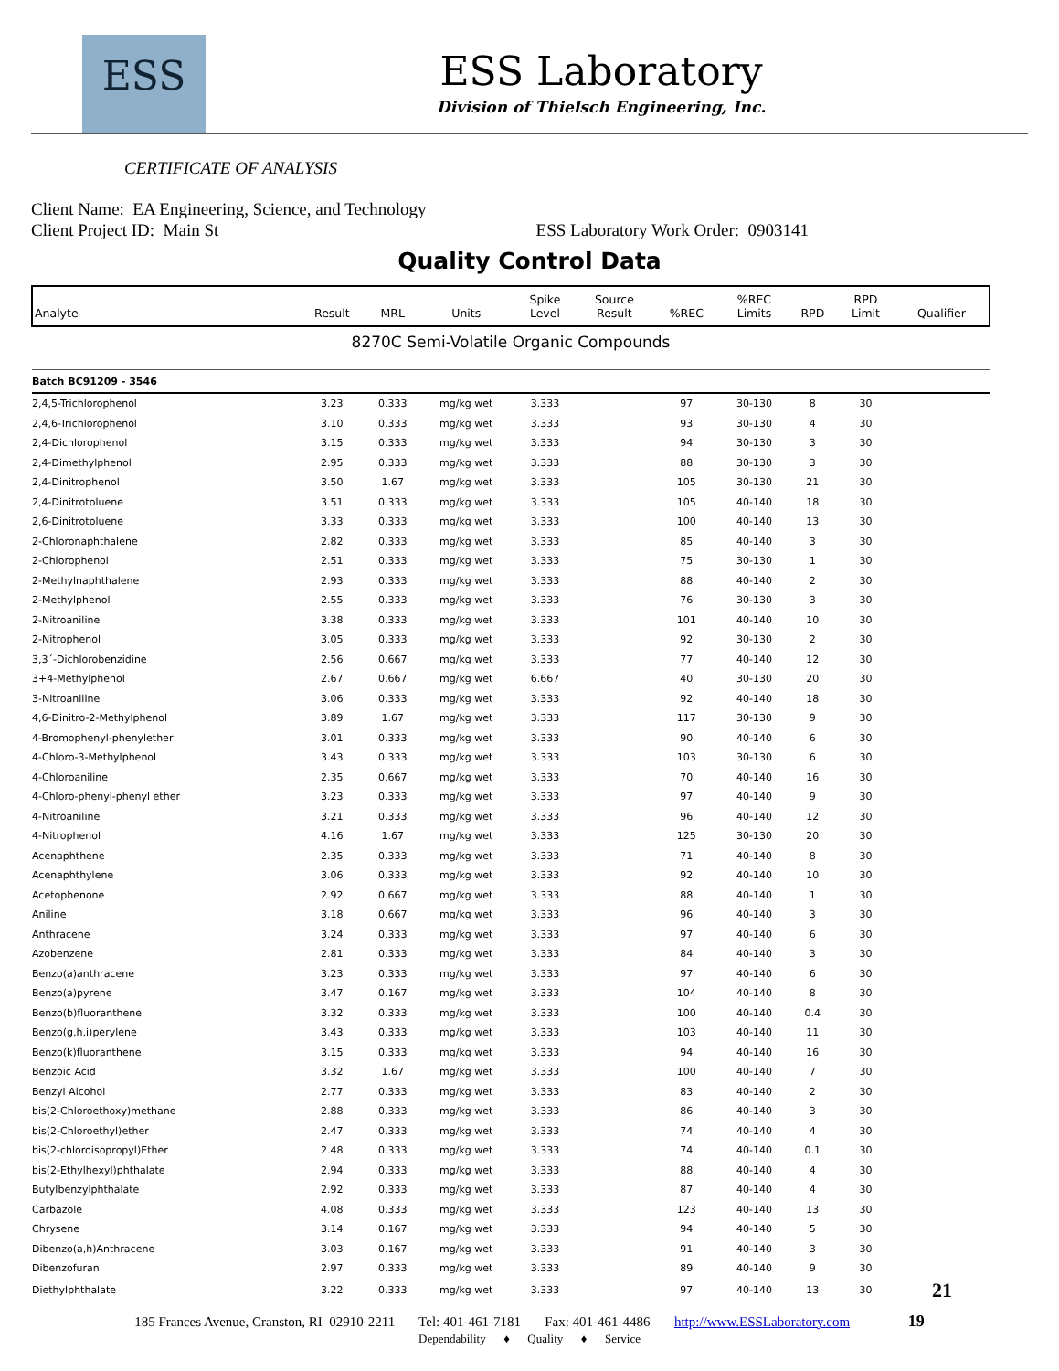ESS
ESS Laboratory
Division of Thielsch Engineering, Inc.
CERTIFICATE OF ANALYSIS
Client Name: EA Engineering, Science, and Technology
Client Project ID: Main St ESS Laboratory Work Order: 0903141
Quality Control Data
| Analyte | Result | MRL | Units | Spike Level | Source Result | %REC | %REC Limits | RPD | RPD Limit | Qualifier |
| --- | --- | --- | --- | --- | --- | --- | --- | --- | --- | --- |
| 8270C Semi-Volatile Organic Compounds | | | | | | | | | | |
| Batch BC91209 - 3546 | | | | | | | | | | |
| 2,4,5-Trichlorophenol | 3.23 | 0.333 | mg/kg wet | 3.333 | | 97 | 30-130 | 8 | 30 | |
| 2,4,6-Trichlorophenol | 3.10 | 0.333 | mg/kg wet | 3.333 | | 93 | 30-130 | 4 | 30 | |
| 2,4-Dichlorophenol | 3.15 | 0.333 | mg/kg wet | 3.333 | | 94 | 30-130 | 3 | 30 | |
| 2,4-Dimethylphenol | 2.95 | 0.333 | mg/kg wet | 3.333 | | 88 | 30-130 | 3 | 30 | |
| 2,4-Dinitrophenol | 3.50 | 1.67 | mg/kg wet | 3.333 | | 105 | 30-130 | 21 | 30 | |
| 2,4-Dinitrotoluene | 3.51 | 0.333 | mg/kg wet | 3.333 | | 105 | 40-140 | 18 | 30 | |
| 2,6-Dinitrotoluene | 3.33 | 0.333 | mg/kg wet | 3.333 | | 100 | 40-140 | 13 | 30 | |
| 2-Chloronaphthalene | 2.82 | 0.333 | mg/kg wet | 3.333 | | 85 | 40-140 | 3 | 30 | |
| 2-Chlorophenol | 2.51 | 0.333 | mg/kg wet | 3.333 | | 75 | 30-130 | 1 | 30 | |
| 2-Methylnaphthalene | 2.93 | 0.333 | mg/kg wet | 3.333 | | 88 | 40-140 | 2 | 30 | |
| 2-Methylphenol | 2.55 | 0.333 | mg/kg wet | 3.333 | | 76 | 30-130 | 3 | 30 | |
| 2-Nitroaniline | 3.38 | 0.333 | mg/kg wet | 3.333 | | 101 | 40-140 | 10 | 30 | |
| 2-Nitrophenol | 3.05 | 0.333 | mg/kg wet | 3.333 | | 92 | 30-130 | 2 | 30 | |
| 3,3´-Dichlorobenzidine | 2.56 | 0.667 | mg/kg wet | 3.333 | | 77 | 40-140 | 12 | 30 | |
| 3+4-Methylphenol | 2.67 | 0.667 | mg/kg wet | 6.667 | | 40 | 30-130 | 20 | 30 | |
| 3-Nitroaniline | 3.06 | 0.333 | mg/kg wet | 3.333 | | 92 | 40-140 | 18 | 30 | |
| 4,6-Dinitro-2-Methylphenol | 3.89 | 1.67 | mg/kg wet | 3.333 | | 117 | 30-130 | 9 | 30 | |
| 4-Bromophenyl-phenylether | 3.01 | 0.333 | mg/kg wet | 3.333 | | 90 | 40-140 | 6 | 30 | |
| 4-Chloro-3-Methylphenol | 3.43 | 0.333 | mg/kg wet | 3.333 | | 103 | 30-130 | 6 | 30 | |
| 4-Chloroaniline | 2.35 | 0.667 | mg/kg wet | 3.333 | | 70 | 40-140 | 16 | 30 | |
| 4-Chloro-phenyl-phenyl ether | 3.23 | 0.333 | mg/kg wet | 3.333 | | 97 | 40-140 | 9 | 30 | |
| 4-Nitroaniline | 3.21 | 0.333 | mg/kg wet | 3.333 | | 96 | 40-140 | 12 | 30 | |
| 4-Nitrophenol | 4.16 | 1.67 | mg/kg wet | 3.333 | | 125 | 30-130 | 20 | 30 | |
| Acenaphthene | 2.35 | 0.333 | mg/kg wet | 3.333 | | 71 | 40-140 | 8 | 30 | |
| Acenaphthylene | 3.06 | 0.333 | mg/kg wet | 3.333 | | 92 | 40-140 | 10 | 30 | |
| Acetophenone | 2.92 | 0.667 | mg/kg wet | 3.333 | | 88 | 40-140 | 1 | 30 | |
| Aniline | 3.18 | 0.667 | mg/kg wet | 3.333 | | 96 | 40-140 | 3 | 30 | |
| Anthracene | 3.24 | 0.333 | mg/kg wet | 3.333 | | 97 | 40-140 | 6 | 30 | |
| Azobenzene | 2.81 | 0.333 | mg/kg wet | 3.333 | | 84 | 40-140 | 3 | 30 | |
| Benzo(a)anthracene | 3.23 | 0.333 | mg/kg wet | 3.333 | | 97 | 40-140 | 6 | 30 | |
| Benzo(a)pyrene | 3.47 | 0.167 | mg/kg wet | 3.333 | | 104 | 40-140 | 8 | 30 | |
| Benzo(b)fluoranthene | 3.32 | 0.333 | mg/kg wet | 3.333 | | 100 | 40-140 | 0.4 | 30 | |
| Benzo(g,h,i)perylene | 3.43 | 0.333 | mg/kg wet | 3.333 | | 103 | 40-140 | 11 | 30 | |
| Benzo(k)fluoranthene | 3.15 | 0.333 | mg/kg wet | 3.333 | | 94 | 40-140 | 16 | 30 | |
| Benzoic Acid | 3.32 | 1.67 | mg/kg wet | 3.333 | | 100 | 40-140 | 7 | 30 | |
| Benzyl Alcohol | 2.77 | 0.333 | mg/kg wet | 3.333 | | 83 | 40-140 | 2 | 30 | |
| bis(2-Chloroethoxy)methane | 2.88 | 0.333 | mg/kg wet | 3.333 | | 86 | 40-140 | 3 | 30 | |
| bis(2-Chloroethyl)ether | 2.47 | 0.333 | mg/kg wet | 3.333 | | 74 | 40-140 | 4 | 30 | |
| bis(2-chloroisopropyl)Ether | 2.48 | 0.333 | mg/kg wet | 3.333 | | 74 | 40-140 | 0.1 | 30 | |
| bis(2-Ethylhexyl)phthalate | 2.94 | 0.333 | mg/kg wet | 3.333 | | 88 | 40-140 | 4 | 30 | |
| Butylbenzylphthalate | 2.92 | 0.333 | mg/kg wet | 3.333 | | 87 | 40-140 | 4 | 30 | |
| Carbazole | 4.08 | 0.333 | mg/kg wet | 3.333 | | 123 | 40-140 | 13 | 30 | |
| Chrysene | 3.14 | 0.167 | mg/kg wet | 3.333 | | 94 | 40-140 | 5 | 30 | |
| Dibenzo(a,h)Anthracene | 3.03 | 0.167 | mg/kg wet | 3.333 | | 91 | 40-140 | 3 | 30 | |
| Dibenzofuran | 2.97 | 0.333 | mg/kg wet | 3.333 | | 89 | 40-140 | 9 | 30 | |
| Diethylphthalate | 3.22 | 0.333 | mg/kg wet | 3.333 | | 97 | 40-140 | 13 | 30 | 21 |
185 Frances Avenue, Cranston, RI 02910-2211 Tel: 401-461-7181 Fax: 401-461-4486 http://www.ESSLaboratory.com 19
Dependability ♦ Quality ♦ Service